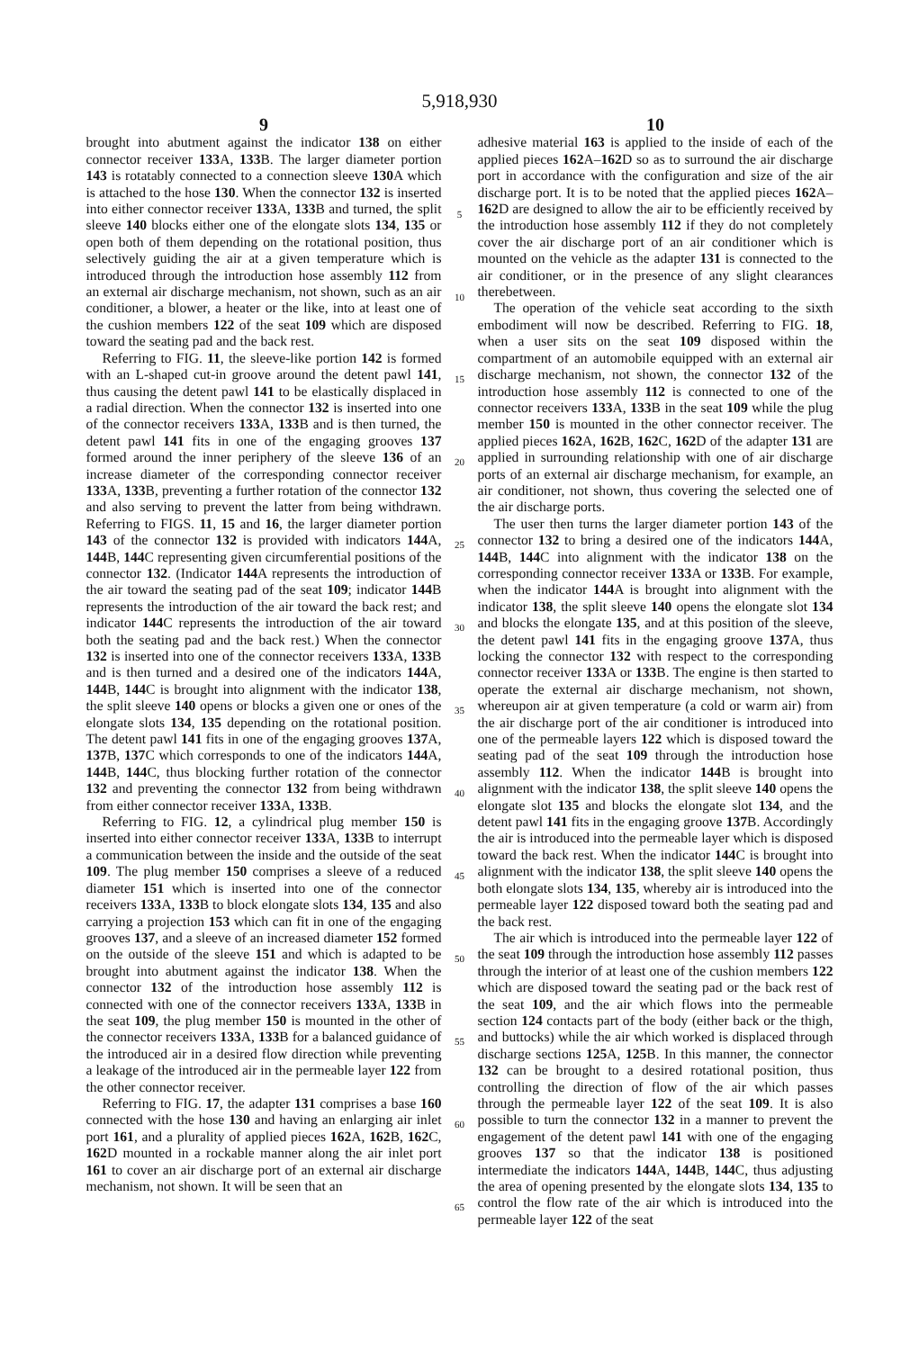5,918,930
9
brought into abutment against the indicator 138 on either connector receiver 133 A, 133 B. The larger diameter portion 143 is rotatably connected to a connection sleeve 130 A which is attached to the hose 130. When the connector 132 is inserted into either connector receiver 133 A, 133 B and turned, the split sleeve 140 blocks either one of the elongate slots 134, 135 or open both of them depending on the rotational position, thus selectively guiding the air at a given temperature which is introduced through the introduction hose assembly 112 from an external air discharge mechanism, not shown, such as an air conditioner, a blower, a heater or the like, into at least one of the cushion members 122 of the seat 109 which are disposed toward the seating pad and the back rest.
Referring to FIG. 11, the sleeve-like portion 142 is formed with an L-shaped cut-in groove around the detent pawl 141, thus causing the detent pawl 141 to be elastically displaced in a radial direction. When the connector 132 is inserted into one of the connector receivers 133 A, 133 B and is then turned, the detent pawl 141 fits in one of the engaging grooves 137 formed around the inner periphery of the sleeve 136 of an increase diameter of the corresponding connector receiver 133 A, 133 B, preventing a further rotation of the connector 132 and also serving to prevent the latter from being withdrawn. Referring to FIGS. 11, 15 and 16, the larger diameter portion 143 of the connector 132 is provided with indicators 144 A, 144 B, 144 C representing given circumferential positions of the connector 132. (Indicator 144 A represents the introduction of the air toward the seating pad of the seat 109; indicator 144 B represents the introduction of the air toward the back rest; and indicator 144 C represents the introduction of the air toward both the seating pad and the back rest.) When the connector 132 is inserted into one of the connector receivers 133 A, 133 B and is then turned and a desired one of the indicators 144 A, 144 B, 144 C is brought into alignment with the indicator 138, the split sleeve 140 opens or blocks a given one or ones of the elongate slots 134, 135 depending on the rotational position. The detent pawl 141 fits in one of the engaging grooves 137 A, 137 B, 137 C which corresponds to one of the indicators 144 A, 144 B, 144 C, thus blocking further rotation of the connector 132 and preventing the connector 132 from being withdrawn from either connector receiver 133 A, 133 B.
Referring to FIG. 12, a cylindrical plug member 150 is inserted into either connector receiver 133 A, 133 B to interrupt a communication between the inside and the outside of the seat 109. The plug member 150 comprises a sleeve of a reduced diameter 151 which is inserted into one of the connector receivers 133 A, 133 B to block elongate slots 134, 135 and also carrying a projection 153 which can fit in one of the engaging grooves 137, and a sleeve of an increased diameter 152 formed on the outside of the sleeve 151 and which is adapted to be brought into abutment against the indicator 138. When the connector 132 of the introduction hose assembly 112 is connected with one of the connector receivers 133 A, 133 B in the seat 109, the plug member 150 is mounted in the other of the connector receivers 133 A, 133 B for a balanced guidance of the introduced air in a desired flow direction while preventing a leakage of the introduced air in the permeable layer 122 from the other connector receiver.
Referring to FIG. 17, the adapter 131 comprises a base 160 connected with the hose 130 and having an enlarging air inlet port 161, and a plurality of applied pieces 162 A, 162 B, 162 C, 162 D mounted in a rockable manner along the air inlet port 161 to cover an air discharge port of an external air discharge mechanism, not shown. It will be seen that an
5
10
15
20
25
30
35
40
45
50
55
60
65
10
adhesive material 163 is applied to the inside of each of the applied pieces 162 A–162 D so as to surround the air discharge port in accordance with the configuration and size of the air discharge port. It is to be noted that the applied pieces 162 A–162 D are designed to allow the air to be efficiently received by the introduction hose assembly 112 if they do not completely cover the air discharge port of an air conditioner which is mounted on the vehicle as the adapter 131 is connected to the air conditioner, or in the presence of any slight clearances therebetween.
The operation of the vehicle seat according to the sixth embodiment will now be described. Referring to FIG. 18, when a user sits on the seat 109 disposed within the compartment of an automobile equipped with an external air discharge mechanism, not shown, the connector 132 of the introduction hose assembly 112 is connected to one of the connector receivers 133 A, 133 B in the seat 109 while the plug member 150 is mounted in the other connector receiver. The applied pieces 162 A, 162 B, 162 C, 162 D of the adapter 131 are applied in surrounding relationship with one of air discharge ports of an external air discharge mechanism, for example, an air conditioner, not shown, thus covering the selected one of the air discharge ports.
The user then turns the larger diameter portion 143 of the connector 132 to bring a desired one of the indicators 144 A, 144 B, 144 C into alignment with the indicator 138 on the corresponding connector receiver 133 A or 133 B. For example, when the indicator 144 A is brought into alignment with the indicator 138, the split sleeve 140 opens the elongate slot 134 and blocks the elongate 135, and at this position of the sleeve, the detent pawl 141 fits in the engaging groove 137 A, thus locking the connector 132 with respect to the corresponding connector receiver 133 A or 133 B. The engine is then started to operate the external air discharge mechanism, not shown, whereupon air at given temperature (a cold or warm air) from the air discharge port of the air conditioner is introduced into one of the permeable layers 122 which is disposed toward the seating pad of the seat 109 through the introduction hose assembly 112. When the indicator 144 B is brought into alignment with the indicator 138, the split sleeve 140 opens the elongate slot 135 and blocks the elongate slot 134, and the detent pawl 141 fits in the engaging groove 137 B. Accordingly the air is introduced into the permeable layer which is disposed toward the back rest. When the indicator 144 C is brought into alignment with the indicator 138, the split sleeve 140 opens the both elongate slots 134, 135, whereby air is introduced into the permeable layer 122 disposed toward both the seating pad and the back rest.
The air which is introduced into the permeable layer 122 of the seat 109 through the introduction hose assembly 112 passes through the interior of at least one of the cushion members 122 which are disposed toward the seating pad or the back rest of the seat 109, and the air which flows into the permeable section 124 contacts part of the body (either back or the thigh, and buttocks) while the air which worked is displaced through discharge sections 125 A, 125 B. In this manner, the connector 132 can be brought to a desired rotational position, thus controlling the direction of flow of the air which passes through the permeable layer 122 of the seat 109. It is also possible to turn the connector 132 in a manner to prevent the engagement of the detent pawl 141 with one of the engaging grooves 137 so that the indicator 138 is positioned intermediate the indicators 144 A, 144 B, 144 C, thus adjusting the area of opening presented by the elongate slots 134, 135 to control the flow rate of the air which is introduced into the permeable layer 122 of the seat